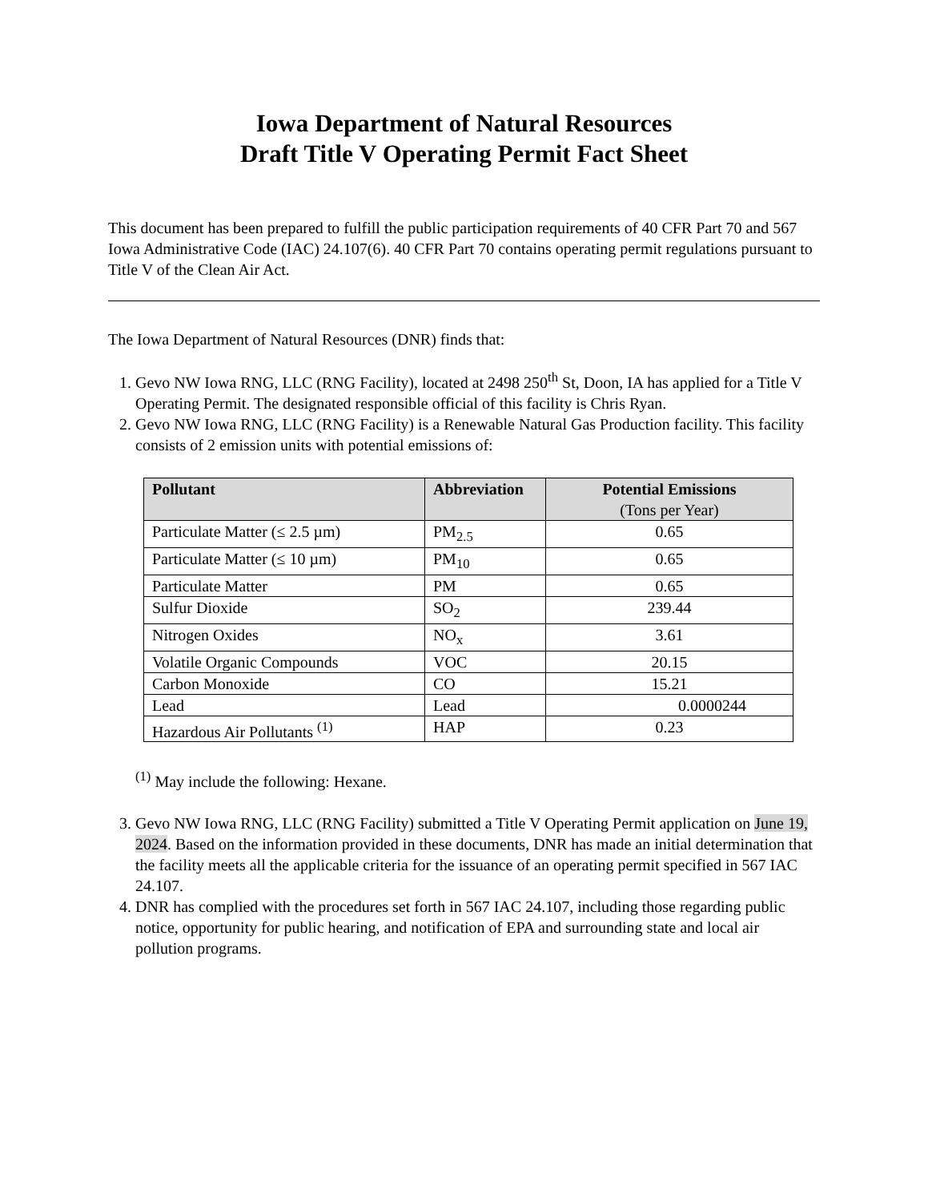Iowa Department of Natural Resources
Draft Title V Operating Permit Fact Sheet
This document has been prepared to fulfill the public participation requirements of 40 CFR Part 70 and 567 Iowa Administrative Code (IAC) 24.107(6). 40 CFR Part 70 contains operating permit regulations pursuant to Title V of the Clean Air Act.
The Iowa Department of Natural Resources (DNR) finds that:
1. Gevo NW Iowa RNG, LLC (RNG Facility), located at 2498 250<sup>th</sup> St, Doon, IA has applied for a Title V Operating Permit. The designated responsible official of this facility is Chris Ryan.
2. Gevo NW Iowa RNG, LLC (RNG Facility) is a Renewable Natural Gas Production facility. This facility consists of 2 emission units with potential emissions of:
| Pollutant | Abbreviation | Potential Emissions (Tons per Year) |
| --- | --- | --- |
| Particulate Matter (≤ 2.5 µm) | PM<sub>2.5</sub> | 0.65 |
| Particulate Matter (≤ 10 µm) | PM<sub>10</sub> | 0.65 |
| Particulate Matter | PM | 0.65 |
| Sulfur Dioxide | SO<sub>2</sub> | 239.44 |
| Nitrogen Oxides | NO<sub>x</sub> | 3.61 |
| Volatile Organic Compounds | VOC | 20.15 |
| Carbon Monoxide | CO | 15.21 |
| Lead | Lead | 0.0000244 |
| Hazardous Air Pollutants <sup>(1)</sup> | HAP | 0.23 |
<sup>(1)</sup> May include the following: Hexane.
3. Gevo NW Iowa RNG, LLC (RNG Facility) submitted a Title V Operating Permit application on June 19, 2024. Based on the information provided in these documents, DNR has made an initial determination that the facility meets all the applicable criteria for the issuance of an operating permit specified in 567 IAC 24.107.
4. DNR has complied with the procedures set forth in 567 IAC 24.107, including those regarding public notice, opportunity for public hearing, and notification of EPA and surrounding state and local air pollution programs.